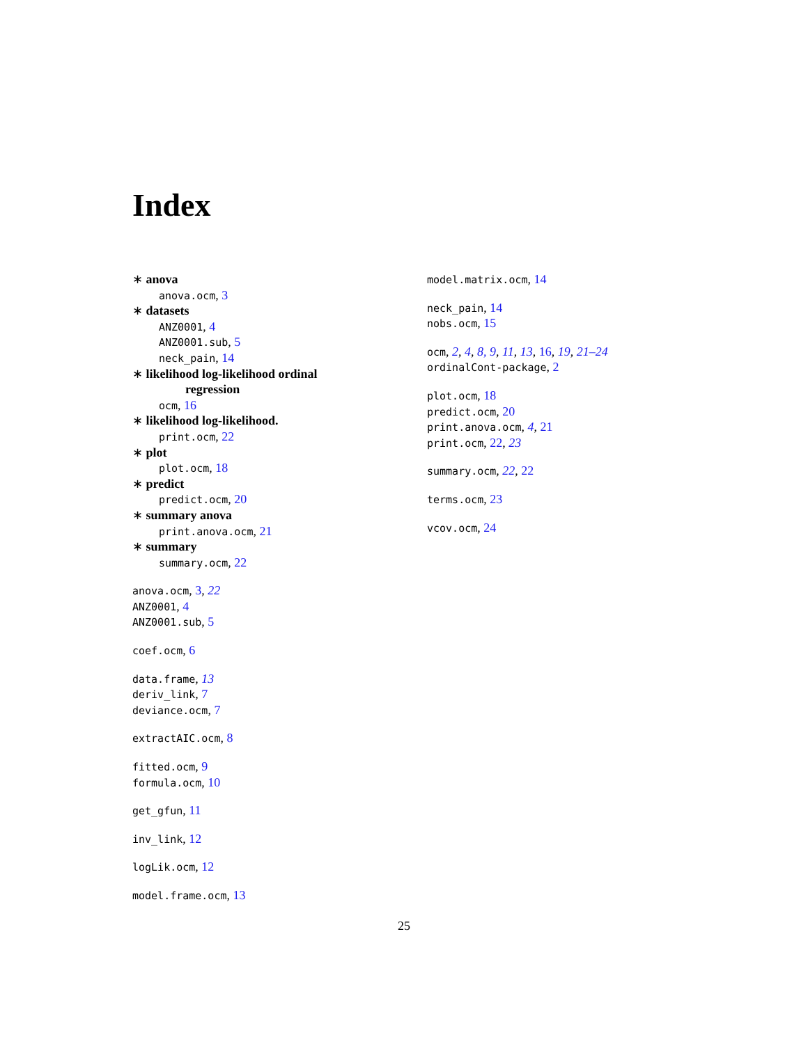Index
∗ anova
anova.ocm, 3
∗ datasets
ANZ0001, 4
ANZ0001.sub, 5
neck_pain, 14
∗ likelihood log-likelihood ordinal
regression
ocm, 16
∗ likelihood log-likelihood.
print.ocm, 22
∗ plot
plot.ocm, 18
∗ predict
predict.ocm, 20
∗ summary anova
print.anova.ocm, 21
∗ summary
summary.ocm, 22
anova.ocm, 3, 22
ANZ0001, 4
ANZ0001.sub, 5
coef.ocm, 6
data.frame, 13
deriv_link, 7
deviance.ocm, 7
extractAIC.ocm, 8
fitted.ocm, 9
formula.ocm, 10
get_gfun, 11
inv_link, 12
logLik.ocm, 12
model.frame.ocm, 13
model.matrix.ocm, 14
neck_pain, 14
nobs.ocm, 15
ocm, 2, 4, 8, 9, 11, 13, 16, 19, 21–24
ordinalCont-package, 2
plot.ocm, 18
predict.ocm, 20
print.anova.ocm, 4, 21
print.ocm, 22, 23
summary.ocm, 22, 22
terms.ocm, 23
vcov.ocm, 24
25